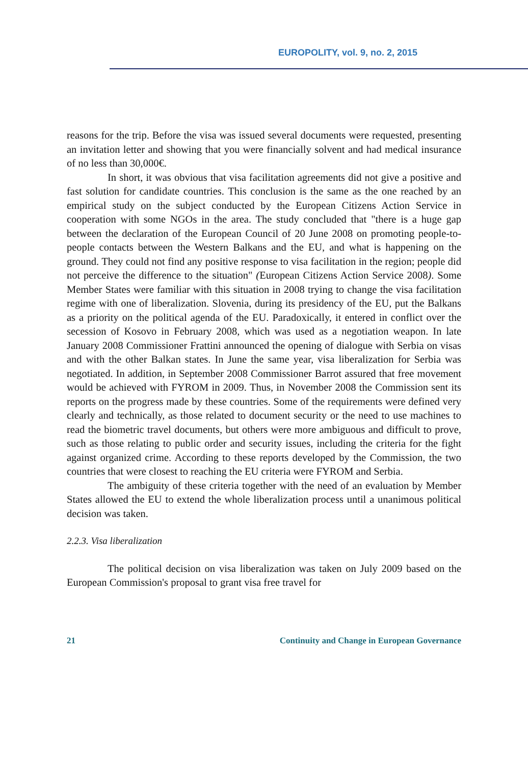EUROPOLITY, vol. 9, no. 2, 2015
reasons for the trip. Before the visa was issued several documents were requested, presenting an invitation letter and showing that you were financially solvent and had medical insurance of no less than 30,000€.
In short, it was obvious that visa facilitation agreements did not give a positive and fast solution for candidate countries. This conclusion is the same as the one reached by an empirical study on the subject conducted by the European Citizens Action Service in cooperation with some NGOs in the area. The study concluded that "there is a huge gap between the declaration of the European Council of 20 June 2008 on promoting people-to-people contacts between the Western Balkans and the EU, and what is happening on the ground. They could not find any positive response to visa facilitation in the region; people did not perceive the difference to the situation" (European Citizens Action Service 2008). Some Member States were familiar with this situation in 2008 trying to change the visa facilitation regime with one of liberalization. Slovenia, during its presidency of the EU, put the Balkans as a priority on the political agenda of the EU. Paradoxically, it entered in conflict over the secession of Kosovo in February 2008, which was used as a negotiation weapon. In late January 2008 Commissioner Frattini announced the opening of dialogue with Serbia on visas and with the other Balkan states. In June the same year, visa liberalization for Serbia was negotiated. In addition, in September 2008 Commissioner Barrot assured that free movement would be achieved with FYROM in 2009. Thus, in November 2008 the Commission sent its reports on the progress made by these countries. Some of the requirements were defined very clearly and technically, as those related to document security or the need to use machines to read the biometric travel documents, but others were more ambiguous and difficult to prove, such as those relating to public order and security issues, including the criteria for the fight against organized crime. According to these reports developed by the Commission, the two countries that were closest to reaching the EU criteria were FYROM and Serbia.
The ambiguity of these criteria together with the need of an evaluation by Member States allowed the EU to extend the whole liberalization process until a unanimous political decision was taken.
2.2.3. Visa liberalization
The political decision on visa liberalization was taken on July 2009 based on the European Commission's proposal to grant visa free travel for
21 Continuity and Change in European Governance